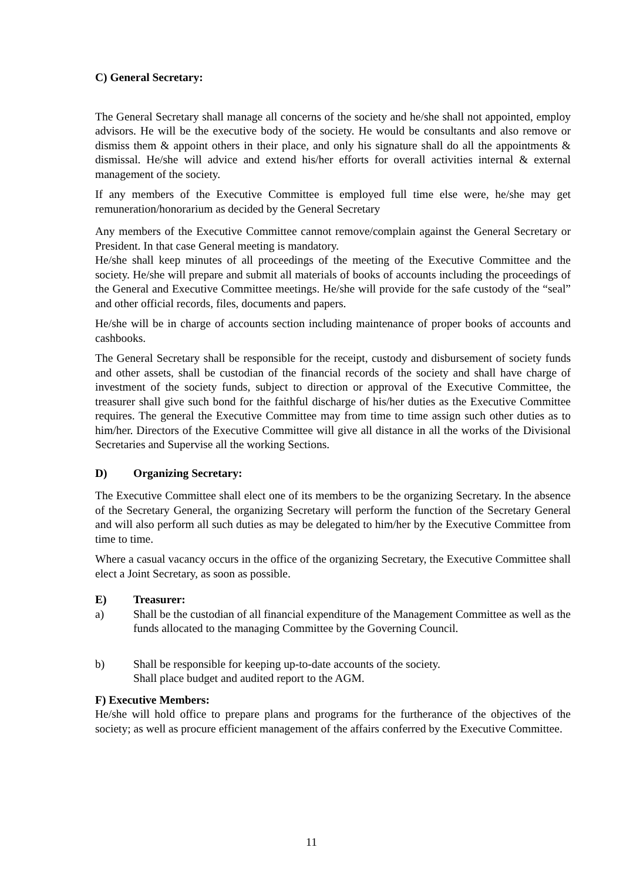C) General Secretary:
The General Secretary shall manage all concerns of the society and he/she shall not appointed, employ advisors. He will be the executive body of the society. He would be consultants and also remove or dismiss them & appoint others in their place, and only his signature shall do all the appointments & dismissal. He/she will advice and extend his/her efforts for overall activities internal & external management of the society.
If any members of the Executive Committee is employed full time else were, he/she may get remuneration/honorarium as decided by the General Secretary
Any members of the Executive Committee cannot remove/complain against the General Secretary or President. In that case General meeting is mandatory.
He/she shall keep minutes of all proceedings of the meeting of the Executive Committee and the society. He/she will prepare and submit all materials of books of accounts including the proceedings of the General and Executive Committee meetings. He/she will provide for the safe custody of the “seal” and other official records, files, documents and papers.
He/she will be in charge of accounts section including maintenance of proper books of accounts and cashbooks.
The General Secretary shall be responsible for the receipt, custody and disbursement of society funds and other assets, shall be custodian of the financial records of the society and shall have charge of investment of the society funds, subject to direction or approval of the Executive Committee, the treasurer shall give such bond for the faithful discharge of his/her duties as the Executive Committee requires. The general the Executive Committee may from time to time assign such other duties as to him/her. Directors of the Executive Committee will give all distance in all the works of the Divisional Secretaries and Supervise all the working Sections.
D) Organizing Secretary:
The Executive Committee shall elect one of its members to be the organizing Secretary. In the absence of the Secretary General, the organizing Secretary will perform the function of the Secretary General and will also perform all such duties as may be delegated to him/her by the Executive Committee from time to time.
Where a casual vacancy occurs in the office of the organizing Secretary, the Executive Committee shall elect a Joint Secretary, as soon as possible.
E) Treasurer:
a) Shall be the custodian of all financial expenditure of the Management Committee as well as the funds allocated to the managing Committee by the Governing Council.
b) Shall be responsible for keeping up-to-date accounts of the society.
Shall place budget and audited report to the AGM.
F) Executive Members:
He/she will hold office to prepare plans and programs for the furtherance of the objectives of the society; as well as procure efficient management of the affairs conferred by the Executive Committee.
11